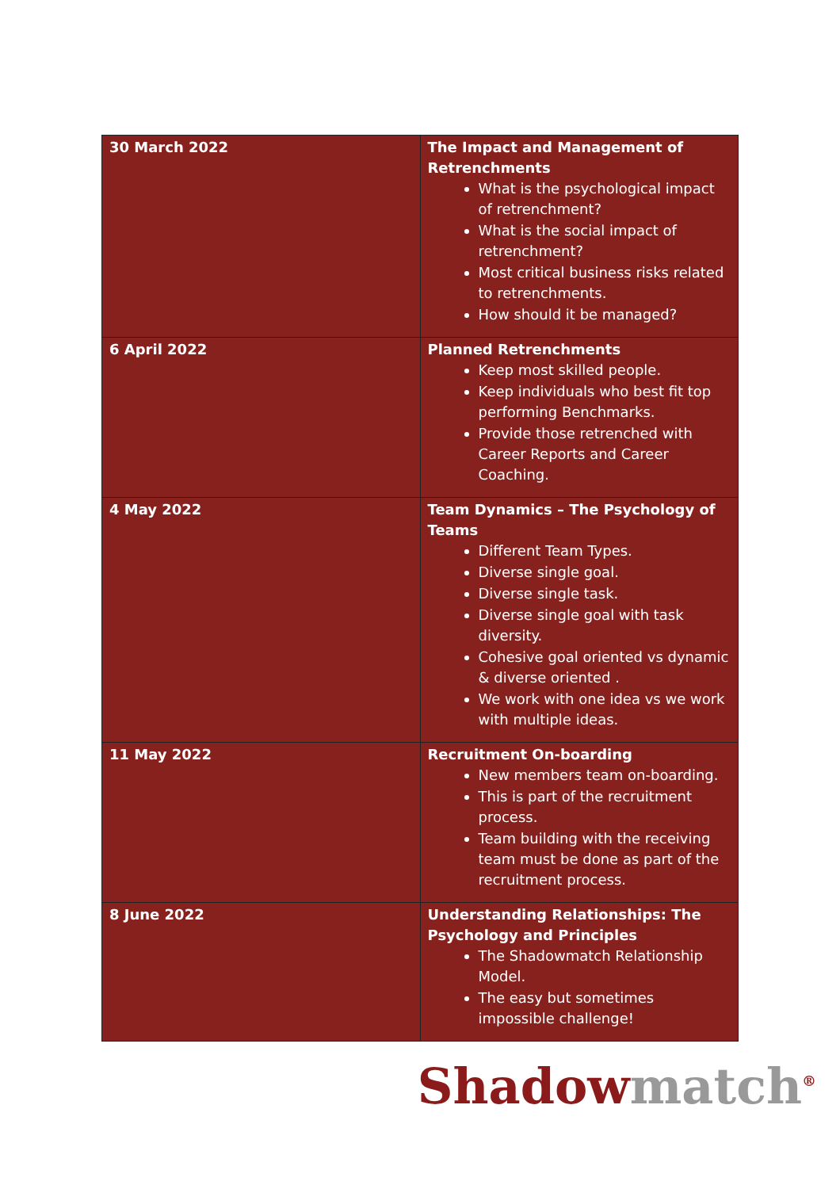| 30 March 2022 | The Impact and Management of Retrenchments What is the psychological impact of retrenchment? What is the social impact of retrenchment? Most critical business risks related to retrenchments. How should it be managed? |
| 6 April 2022 | Planned Retrenchments Keep most skilled people. Keep individuals who best fit top performing Benchmarks. Provide those retrenched with Career Reports and Career Coaching. |
| 4 May 2022 | Team Dynamics – The Psychology of Teams Different Team Types. Diverse single goal. Diverse single task. Diverse single goal with task diversity. Cohesive goal oriented vs dynamic & diverse oriented . We work with one idea vs we work with multiple ideas. |
| 11 May 2022 | Recruitment On-boarding New members team on-boarding. This is part of the recruitment process. Team building with the receiving team must be done as part of the recruitment process. |
| 8 June 2022 | Understanding Relationships: The Psychology and Principles The Shadowmatch Relationship Model. The easy but sometimes impossible challenge! |
Shadow match<sup>®</sup>